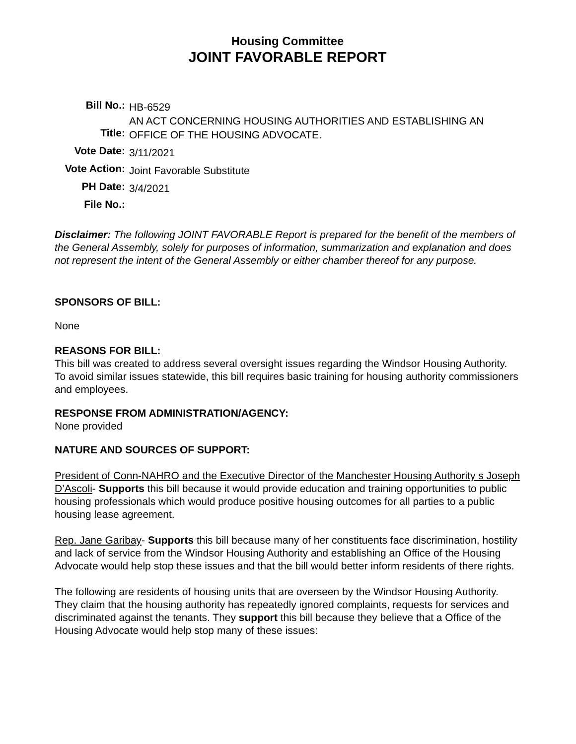Housing Committee
JOINT FAVORABLE REPORT
| Bill No.: | HB-6529 |
| Title: | AN ACT CONCERNING HOUSING AUTHORITIES AND ESTABLISHING AN OFFICE OF THE HOUSING ADVOCATE. |
| Vote Date: | 3/11/2021 |
| Vote Action: | Joint Favorable Substitute |
| PH Date: | 3/4/2021 |
| File No.: | |
Disclaimer: The following JOINT FAVORABLE Report is prepared for the benefit of the members of the General Assembly, solely for purposes of information, summarization and explanation and does not represent the intent of the General Assembly or either chamber thereof for any purpose.
SPONSORS OF BILL:
None
REASONS FOR BILL:
This bill was created to address several oversight issues regarding the Windsor Housing Authority. To avoid similar issues statewide, this bill requires basic training for housing authority commissioners and employees.
RESPONSE FROM ADMINISTRATION/AGENCY:
None provided
NATURE AND SOURCES OF SUPPORT:
President of Conn-NAHRO and the Executive Director of the Manchester Housing Authority s Joseph D’Ascoli- Supports this bill because it would provide education and training opportunities to public housing professionals which would produce positive housing outcomes for all parties to a public housing lease agreement.
Rep. Jane Garibay- Supports this bill because many of her constituents face discrimination, hostility and lack of service from the Windsor Housing Authority and establishing an Office of the Housing Advocate would help stop these issues and that the bill would better inform residents of there rights.
The following are residents of housing units that are overseen by the Windsor Housing Authority. They claim that the housing authority has repeatedly ignored complaints, requests for services and discriminated against the tenants. They support this bill because they believe that a Office of the Housing Advocate would help stop many of these issues: